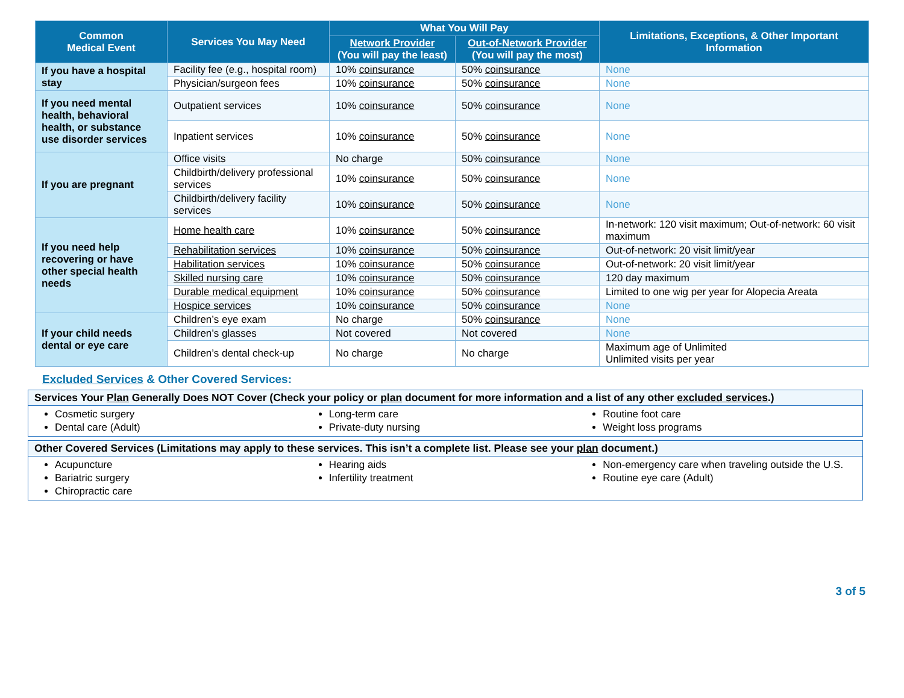| Common Medical Event | Services You May Need | What You Will Pay | | Limitations, Exceptions, & Other Important Information |
| --- | --- | --- | --- | --- |
| | | Network Provider (You will pay the least) | Out-of-Network Provider (You will pay the most) | |
| If you have a hospital stay | Facility fee (e.g., hospital room) | 10% coinsurance | 50% coinsurance | None |
| | Physician/surgeon fees | 10% coinsurance | 50% coinsurance | None |
| If you need mental health, behavioral health, or substance use disorder services | Outpatient services | 10% coinsurance | 50% coinsurance | None |
| | Inpatient services | 10% coinsurance | 50% coinsurance | None |
| If you are pregnant | Office visits | No charge | 50% coinsurance | None |
| | Childbirth/delivery professional services | 10% coinsurance | 50% coinsurance | None |
| | Childbirth/delivery facility services | 10% coinsurance | 50% coinsurance | None |
| If you need help recovering or have other special health needs | Home health care | 10% coinsurance | 50% coinsurance | In-network: 120 visit maximum; Out-of-network: 60 visit maximum |
| | Rehabilitation services | 10% coinsurance | 50% coinsurance | Out-of-network: 20 visit limit/year |
| | Habilitation services | 10% coinsurance | 50% coinsurance | Out-of-network: 20 visit limit/year |
| | Skilled nursing care | 10% coinsurance | 50% coinsurance | 120 day maximum |
| | Durable medical equipment | 10% coinsurance | 50% coinsurance | Limited to one wig per year for Alopecia Areata |
| | Hospice services | 10% coinsurance | 50% coinsurance | None |
| If your child needs dental or eye care | Children’s eye exam | No charge | 50% coinsurance | None |
| | Children’s glasses | Not covered | Not covered | None |
| | Children’s dental check-up | No charge | No charge | Maximum age of Unlimited Unlimited visits per year |
Excluded Services & Other Covered Services:
Services Your Plan Generally Does NOT Cover (Check your policy or plan document for more information and a list of any other excluded services.)
Cosmetic surgery
Dental care (Adult)
Long-term care
Private-duty nursing
Routine foot care
Weight loss programs
Other Covered Services (Limitations may apply to these services. This isn’t a complete list. Please see your plan document.)
Acupuncture
Bariatric surgery
Chiropractic care
Hearing aids
Infertility treatment
Non-emergency care when traveling outside the U.S.
Routine eye care (Adult)
3 of 5